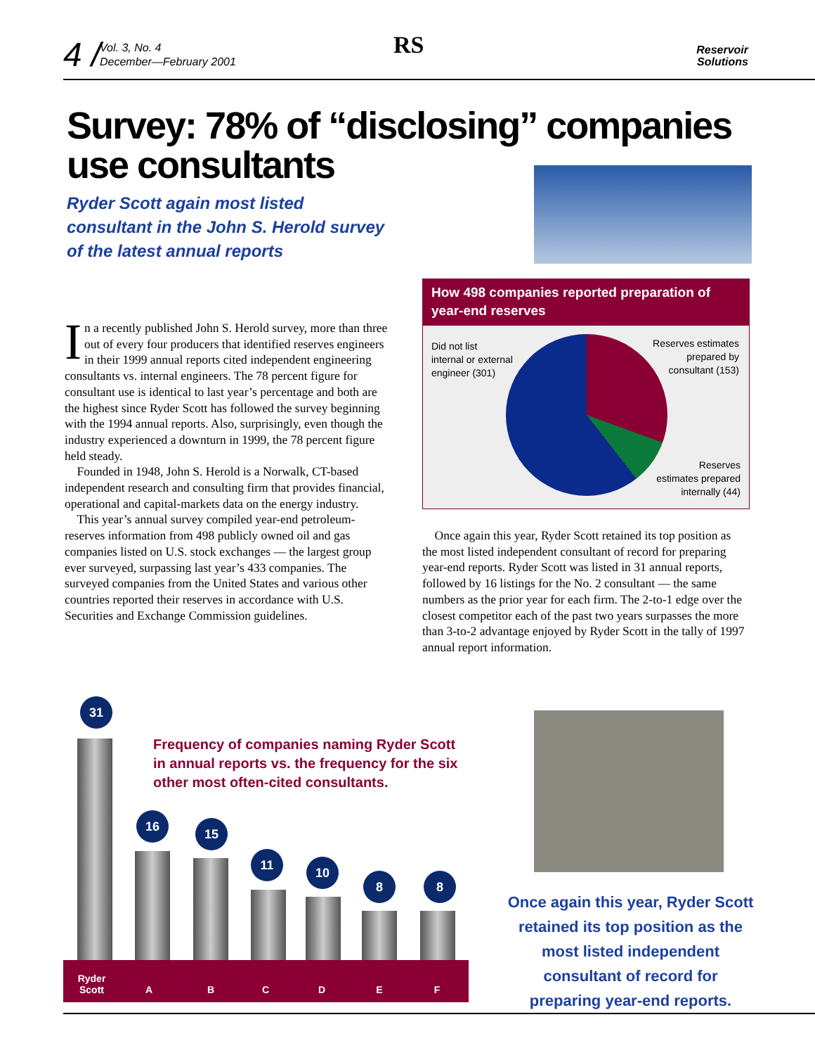4 /
Vol. 3, No. 4
December—February 2001
RS
Reservoir
Solutions
Survey: 78% of “disclosing” companies use consultants
Ryder Scott again most listed
consultant in the John S. Herold survey
of the latest annual reports
In a recently published John S. Herold survey, more than three out of every four producers that identified reserves engineers in their 1999 annual reports cited independent engineering consultants vs. internal engineers. The 78 percent figure for consultant use is identical to last year’s percentage and both are the highest since Ryder Scott has followed the survey beginning with the 1994 annual reports. Also, surprisingly, even though the industry experienced a downturn in 1999, the 78 percent figure held steady.
Founded in 1948, John S. Herold is a Norwalk, CT-based independent research and consulting firm that provides financial, operational and capital-markets data on the energy industry.
This year’s annual survey compiled year-end petroleum-reserves information from 498 publicly owned oil and gas companies listed on U.S. stock exchanges — the largest group ever surveyed, surpassing last year’s 433 companies. The surveyed companies from the United States and various other countries reported their reserves in accordance with U.S. Securities and Exchange Commission guidelines.
How 498 companies reported preparation of year-end reserves
Did not list
internal or external
engineer (301)
Reserves estimates
prepared by
consultant (153)
Reserves
estimates prepared
internally (44)
Once again this year, Ryder Scott retained its top position as the most listed independent consultant of record for preparing year-end reports. Ryder Scott was listed in 31 annual reports, followed by 16 listings for the No. 2 consultant — the same numbers as the prior year for each firm. The 2-to-1 edge over the closest competitor each of the past two years surpasses the more than 3-to-2 advantage enjoyed by Ryder Scott in the tally of 1997 annual report information.
Frequency of companies naming Ryder Scott
in annual reports vs. the frequency for the six
other most often-cited consultants.
31
16
15
11
10
8 8
Ryder Scott A B C D E F
Once again this year, Ryder Scott retained its top position as the most listed independent consultant of record for preparing year-end reports.